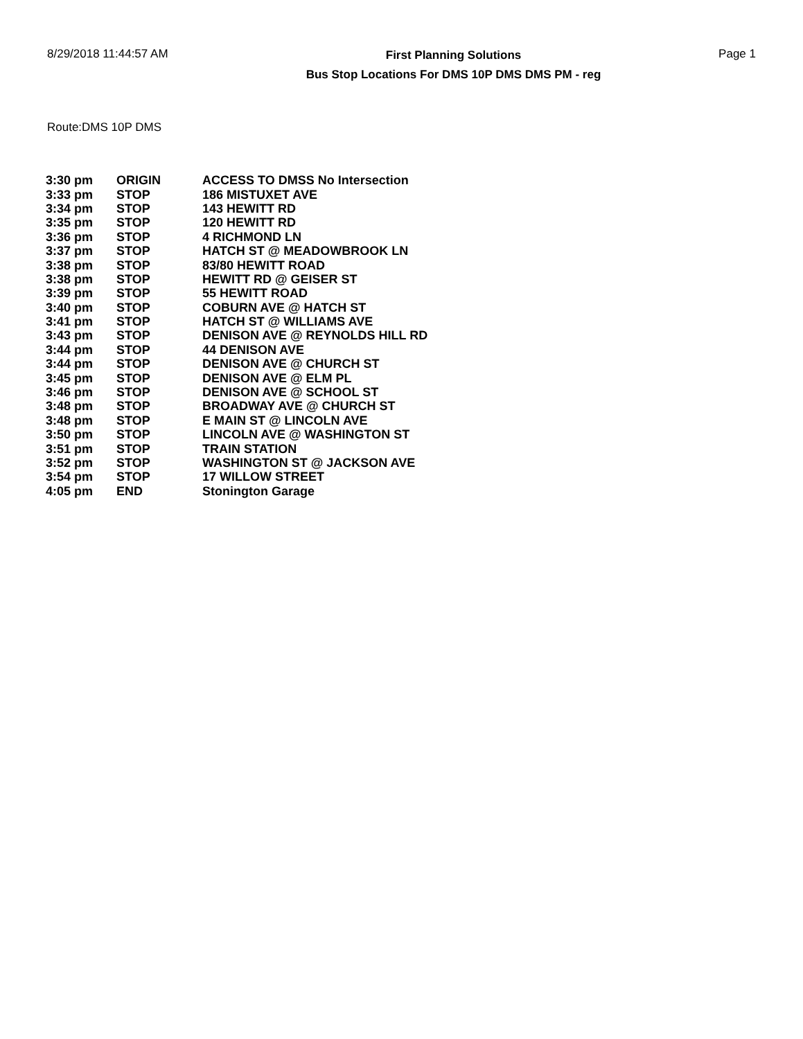8/29/2018 11:44:57 AM
First Planning Solutions
Bus Stop Locations For DMS 10P DMS DMS PM - reg
Page 1
Route:DMS 10P DMS
| 3:30 pm | ORIGIN | ACCESS TO DMSS No Intersection |
| 3:33 pm | STOP | 186 MISTUXET AVE |
| 3:34 pm | STOP | 143 HEWITT RD |
| 3:35 pm | STOP | 120 HEWITT RD |
| 3:36 pm | STOP | 4 RICHMOND LN |
| 3:37 pm | STOP | HATCH ST @ MEADOWBROOK LN |
| 3:38 pm | STOP | 83/80 HEWITT ROAD |
| 3:38 pm | STOP | HEWITT RD @ GEISER ST |
| 3:39 pm | STOP | 55 HEWITT ROAD |
| 3:40 pm | STOP | COBURN AVE @ HATCH ST |
| 3:41 pm | STOP | HATCH ST @ WILLIAMS AVE |
| 3:43 pm | STOP | DENISON AVE @ REYNOLDS HILL RD |
| 3:44 pm | STOP | 44 DENISON AVE |
| 3:44 pm | STOP | DENISON AVE @ CHURCH ST |
| 3:45 pm | STOP | DENISON AVE @ ELM PL |
| 3:46 pm | STOP | DENISON AVE @ SCHOOL ST |
| 3:48 pm | STOP | BROADWAY AVE @ CHURCH ST |
| 3:48 pm | STOP | E MAIN ST @ LINCOLN AVE |
| 3:50 pm | STOP | LINCOLN AVE @ WASHINGTON ST |
| 3:51 pm | STOP | TRAIN STATION |
| 3:52 pm | STOP | WASHINGTON ST @ JACKSON AVE |
| 3:54 pm | STOP | 17 WILLOW STREET |
| 4:05 pm | END | Stonington Garage |